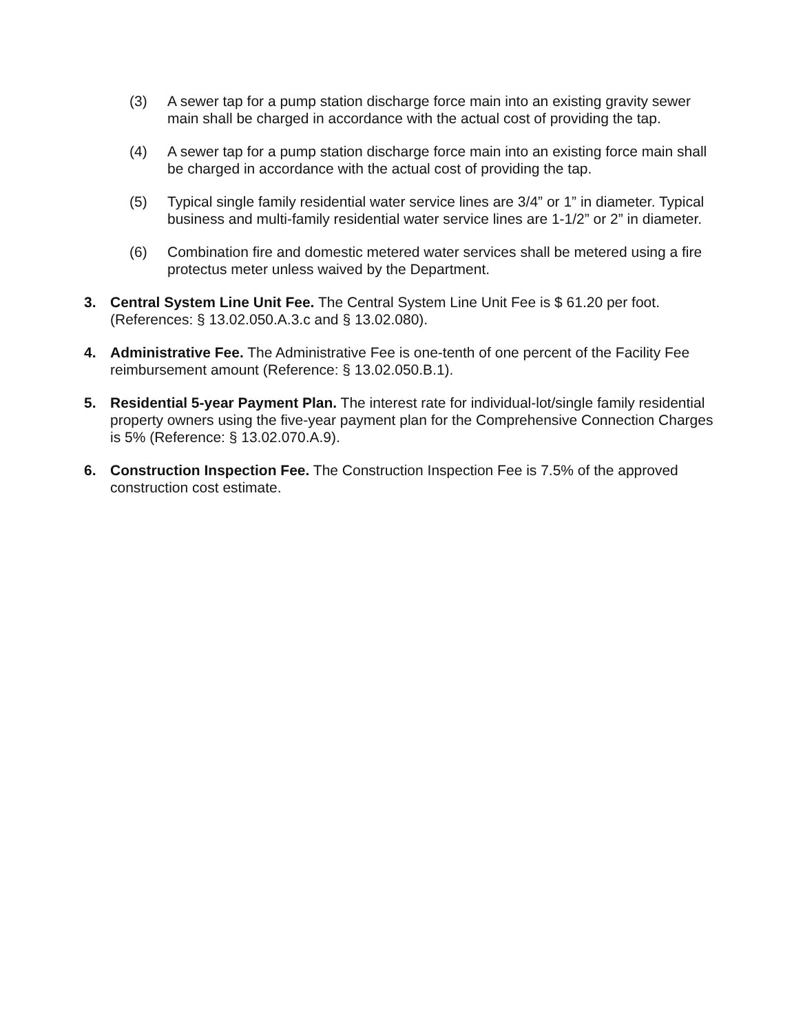(3) A sewer tap for a pump station discharge force main into an existing gravity sewer main shall be charged in accordance with the actual cost of providing the tap.
(4) A sewer tap for a pump station discharge force main into an existing force main shall be charged in accordance with the actual cost of providing the tap.
(5) Typical single family residential water service lines are 3/4” or 1” in diameter. Typical business and multi-family residential water service lines are 1-1/2” or 2” in diameter.
(6) Combination fire and domestic metered water services shall be metered using a fire protectus meter unless waived by the Department.
3. Central System Line Unit Fee. The Central System Line Unit Fee is $ 61.20 per foot. (References: § 13.02.050.A.3.c and § 13.02.080).
4. Administrative Fee. The Administrative Fee is one-tenth of one percent of the Facility Fee reimbursement amount (Reference: § 13.02.050.B.1).
5. Residential 5-year Payment Plan. The interest rate for individual-lot/single family residential property owners using the five-year payment plan for the Comprehensive Connection Charges is 5% (Reference: § 13.02.070.A.9).
6. Construction Inspection Fee. The Construction Inspection Fee is 7.5% of the approved construction cost estimate.